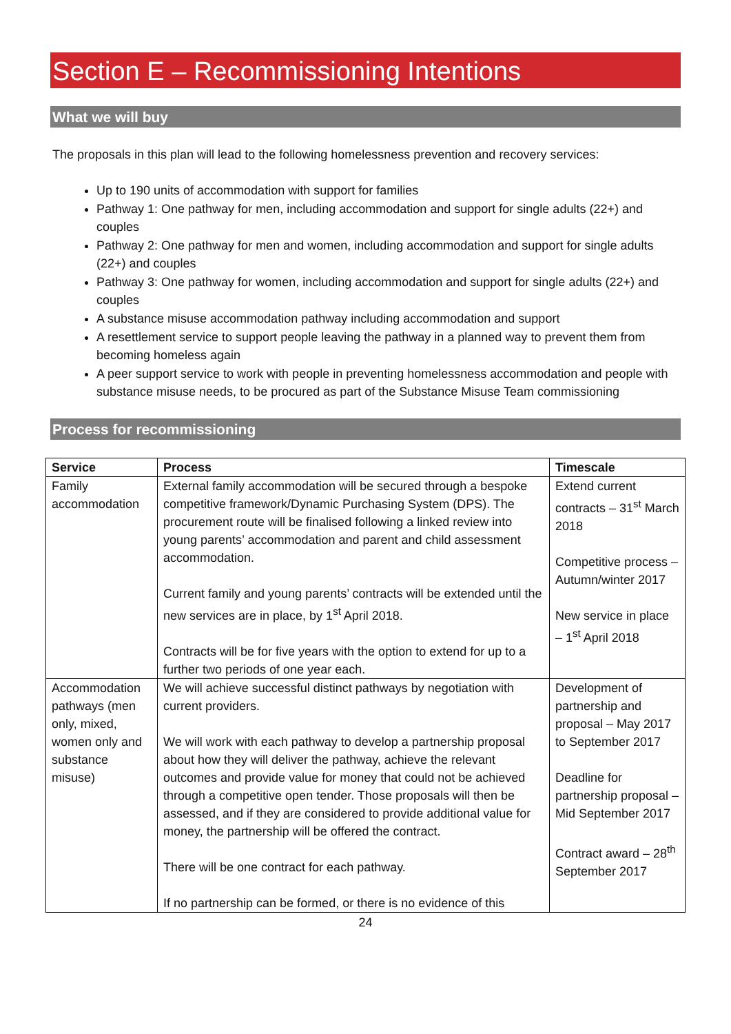Section E – Recommissioning Intentions
What we will buy
The proposals in this plan will lead to the following homelessness prevention and recovery services:
Up to 190 units of accommodation with support for families
Pathway 1: One pathway for men, including accommodation and support for single adults (22+) and couples
Pathway 2: One pathway for men and women, including accommodation and support for single adults (22+) and couples
Pathway 3: One pathway for women, including accommodation and support for single adults (22+) and couples
A substance misuse accommodation pathway including accommodation and support
A resettlement service to support people leaving the pathway in a planned way to prevent them from becoming homeless again
A peer support service to work with people in preventing homelessness accommodation and people with substance misuse needs, to be procured as part of the Substance Misuse Team commissioning
Process for recommissioning
| Service | Process | Timescale |
| --- | --- | --- |
| Family accommodation | External family accommodation will be secured through a bespoke competitive framework/Dynamic Purchasing System (DPS). The procurement route will be finalised following a linked review into young parents’ accommodation and parent and child assessment accommodation. Current family and young parents’ contracts will be extended until the new services are in place, by 1<sup>st</sup> April 2018. Contracts will be for five years with the option to extend for up to a further two periods of one year each. | Extend current contracts – 31<sup>st</sup> March 2018 Competitive process – Autumn/winter 2017 New service in place – 1<sup>st</sup> April 2018 |
| Accommodation pathways (men only, mixed, women only and substance misuse) | We will achieve successful distinct pathways by negotiation with current providers. We will work with each pathway to develop a partnership proposal about how they will deliver the pathway, achieve the relevant outcomes and provide value for money that could not be achieved through a competitive open tender. Those proposals will then be assessed, and if they are considered to provide additional value for money, the partnership will be offered the contract. There will be one contract for each pathway. If no partnership can be formed, or there is no evidence of this | Development of partnership and proposal – May 2017 to September 2017 Deadline for partnership proposal – Mid September 2017 Contract award – 28<sup>th</sup> September 2017 |
24